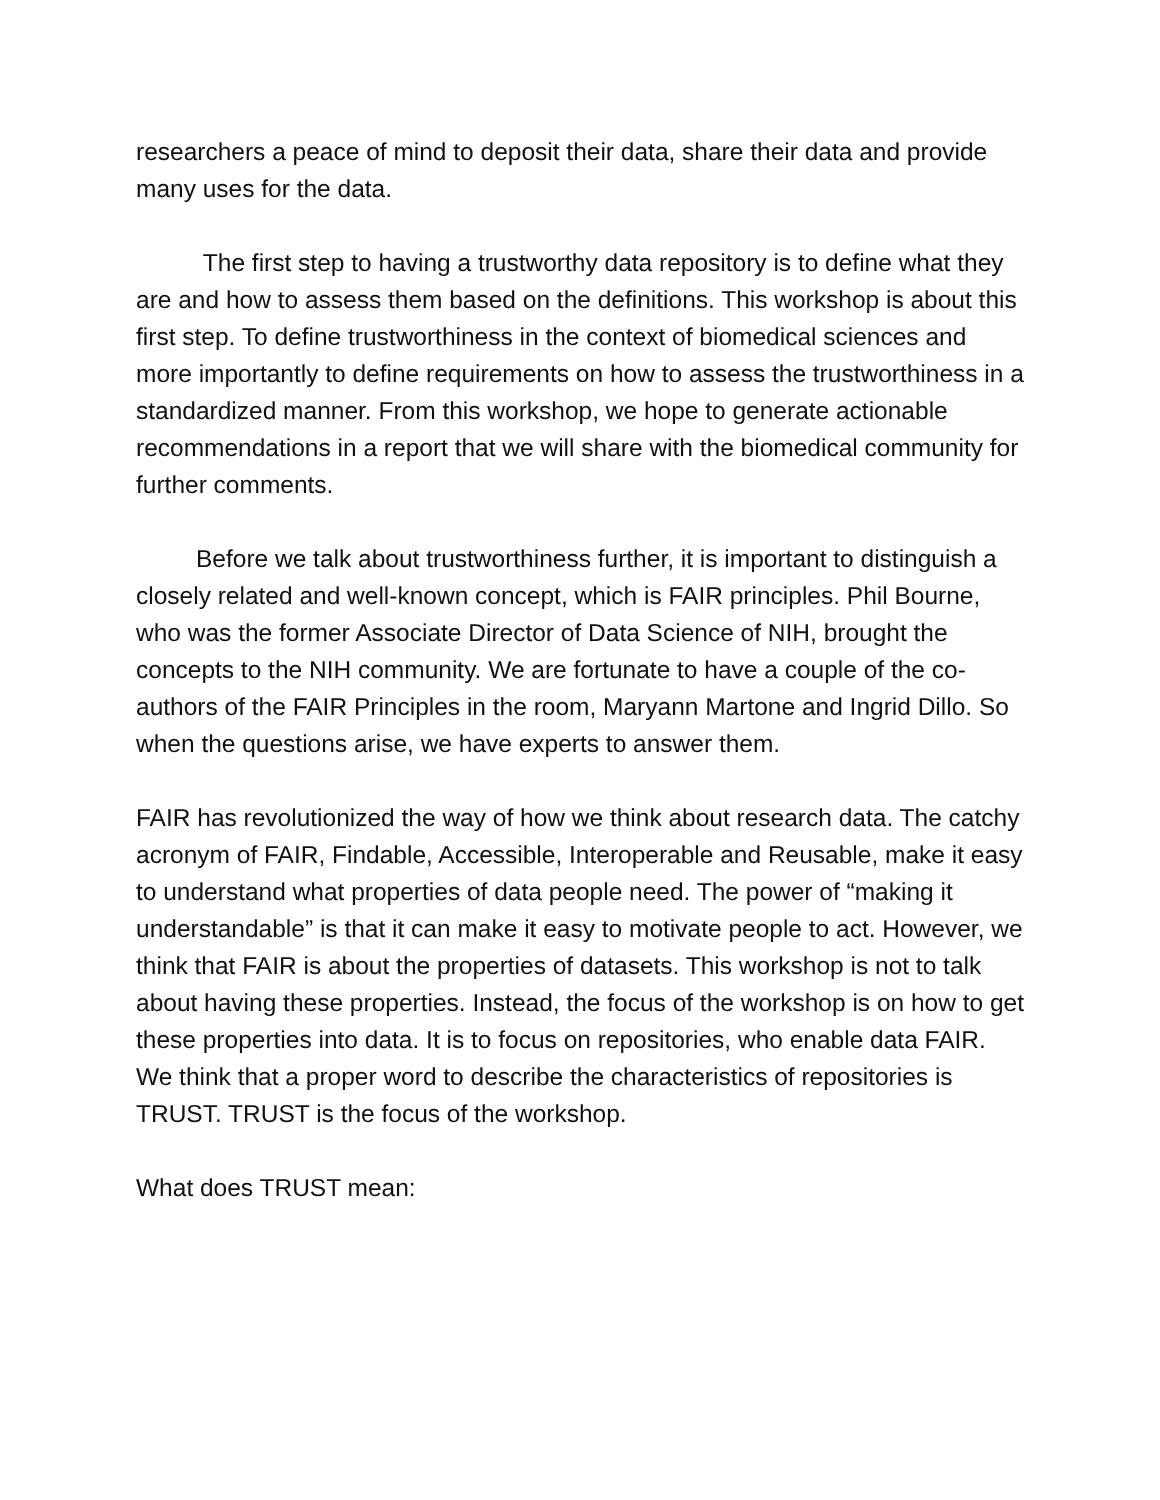researchers a peace of mind to deposit their data, share their data and provide many uses for the data.
The first step to having a trustworthy data repository is to define what they are and how to assess them based on the definitions. This workshop is about this first step. To define trustworthiness in the context of biomedical sciences and more importantly to define requirements on how to assess the trustworthiness in a standardized manner. From this workshop, we hope to generate actionable recommendations in a report that we will share with the biomedical community for further comments.
Before we talk about trustworthiness further, it is important to distinguish a closely related and well-known concept, which is FAIR principles. Phil Bourne, who was the former Associate Director of Data Science of NIH, brought the concepts to the NIH community. We are fortunate to have a couple of the co-authors of the FAIR Principles in the room, Maryann Martone and Ingrid Dillo. So when the questions arise, we have experts to answer them.
FAIR has revolutionized the way of how we think about research data. The catchy acronym of FAIR, Findable, Accessible, Interoperable and Reusable, make it easy to understand what properties of data people need. The power of “making it understandable” is that it can make it easy to motivate people to act. However, we think that FAIR is about the properties of datasets. This workshop is not to talk about having these properties. Instead, the focus of the workshop is on how to get these properties into data. It is to focus on repositories, who enable data FAIR. We think that a proper word to describe the characteristics of repositories is TRUST. TRUST is the focus of the workshop.
What does TRUST mean: